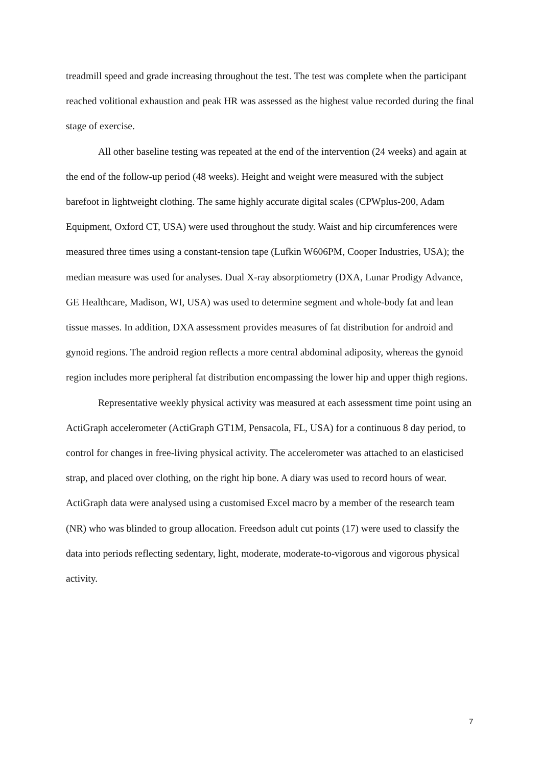treadmill speed and grade increasing throughout the test. The test was complete when the participant reached volitional exhaustion and peak HR was assessed as the highest value recorded during the final stage of exercise.
All other baseline testing was repeated at the end of the intervention (24 weeks) and again at the end of the follow-up period (48 weeks). Height and weight were measured with the subject barefoot in lightweight clothing. The same highly accurate digital scales (CPWplus-200, Adam Equipment, Oxford CT, USA) were used throughout the study. Waist and hip circumferences were measured three times using a constant-tension tape (Lufkin W606PM, Cooper Industries, USA); the median measure was used for analyses. Dual X-ray absorptiometry (DXA, Lunar Prodigy Advance, GE Healthcare, Madison, WI, USA) was used to determine segment and whole-body fat and lean tissue masses. In addition, DXA assessment provides measures of fat distribution for android and gynoid regions. The android region reflects a more central abdominal adiposity, whereas the gynoid region includes more peripheral fat distribution encompassing the lower hip and upper thigh regions.
Representative weekly physical activity was measured at each assessment time point using an ActiGraph accelerometer (ActiGraph GT1M, Pensacola, FL, USA) for a continuous 8 day period, to control for changes in free-living physical activity. The accelerometer was attached to an elasticised strap, and placed over clothing, on the right hip bone. A diary was used to record hours of wear. ActiGraph data were analysed using a customised Excel macro by a member of the research team (NR) who was blinded to group allocation. Freedson adult cut points (17) were used to classify the data into periods reflecting sedentary, light, moderate, moderate-to-vigorous and vigorous physical activity.
7